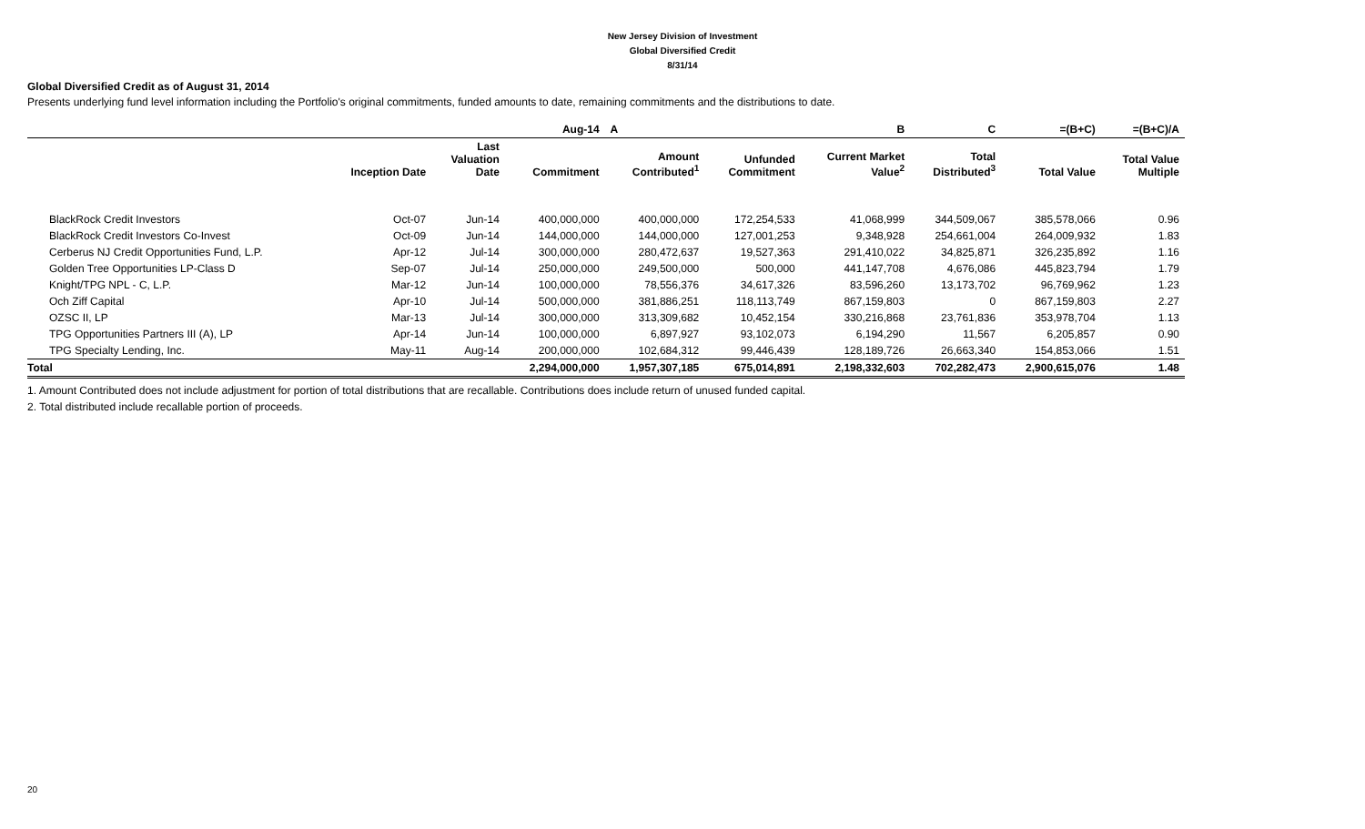New Jersey Division of Investment
Global Diversified Credit
8/31/14
Global Diversified Credit as of August 31, 2014
Presents underlying fund level information including the Portfolio's original commitments, funded amounts to date, remaining commitments and the distributions to date.
| | | | Aug-14 | A | | B | C | =(B+C) | =(B+C)/A |
| --- | --- | --- | --- | --- | --- | --- | --- | --- | --- |
| | Inception Date | Last Valuation Date | Commitment | Amount Contributed<sup>1</sup> | Unfunded Commitment | Current Market Value<sup>2</sup> | Total Distributed<sup>3</sup> | Total Value | Total Value Multiple |
| BlackRock Credit Investors | Oct-07 | Jun-14 | 400,000,000 | 400,000,000 | 172,254,533 | 41,068,999 | 344,509,067 | 385,578,066 | 0.96 |
| BlackRock Credit Investors Co-Invest | Oct-09 | Jun-14 | 144,000,000 | 144,000,000 | 127,001,253 | 9,348,928 | 254,661,004 | 264,009,932 | 1.83 |
| Cerberus NJ Credit Opportunities Fund, L.P. | Apr-12 | Jul-14 | 300,000,000 | 280,472,637 | 19,527,363 | 291,410,022 | 34,825,871 | 326,235,892 | 1.16 |
| Golden Tree Opportunities LP-Class D | Sep-07 | Jul-14 | 250,000,000 | 249,500,000 | 500,000 | 441,147,708 | 4,676,086 | 445,823,794 | 1.79 |
| Knight/TPG NPL - C, L.P. | Mar-12 | Jun-14 | 100,000,000 | 78,556,376 | 34,617,326 | 83,596,260 | 13,173,702 | 96,769,962 | 1.23 |
| Och Ziff Capital | Apr-10 | Jul-14 | 500,000,000 | 381,886,251 | 118,113,749 | 867,159,803 | 0 | 867,159,803 | 2.27 |
| OZSC II, LP | Mar-13 | Jul-14 | 300,000,000 | 313,309,682 | 10,452,154 | 330,216,868 | 23,761,836 | 353,978,704 | 1.13 |
| TPG Opportunities Partners III (A), LP | Apr-14 | Jun-14 | 100,000,000 | 6,897,927 | 93,102,073 | 6,194,290 | 11,567 | 6,205,857 | 0.90 |
| TPG Specialty Lending, Inc. | May-11 | Aug-14 | 200,000,000 | 102,684,312 | 99,446,439 | 128,189,726 | 26,663,340 | 154,853,066 | 1.51 |
| Total | | | 2,294,000,000 | 1,957,307,185 | 675,014,891 | 2,198,332,603 | 702,282,473 | 2,900,615,076 | 1.48 |
1. Amount Contributed does not include adjustment for portion of total distributions that are recallable. Contributions does include return of unused funded capital.
2. Total distributed include recallable portion of proceeds.
20